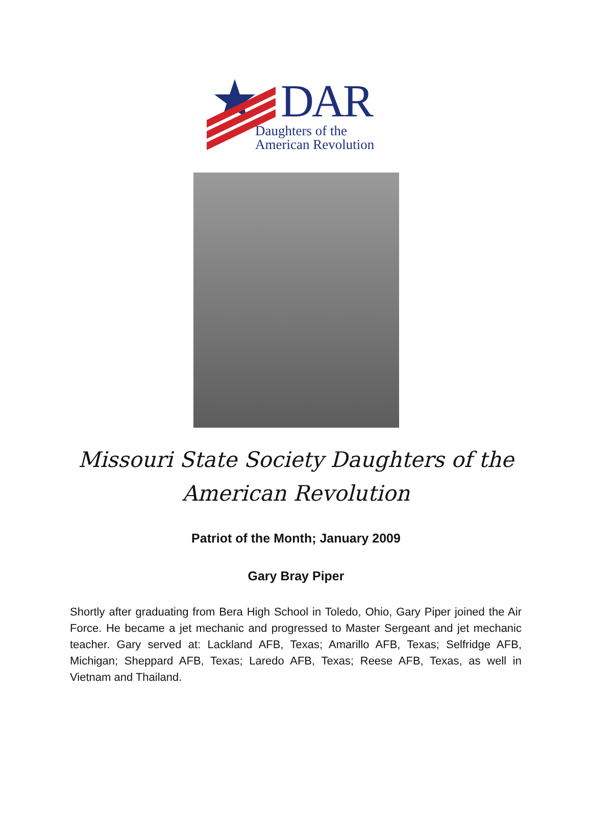DAR
Daughters of the
American Revolution
Missouri State Society Daughters of the
American Revolution
Patriot of the Month; January 2009
Gary Bray Piper
Shortly after graduating from Bera High School in Toledo, Ohio, Gary Piper joined the Air Force. He became a jet mechanic and progressed to Master Sergeant and jet mechanic teacher. Gary served at: Lackland AFB, Texas; Amarillo AFB, Texas; Selfridge AFB, Michigan; Sheppard AFB, Texas; Laredo AFB, Texas; Reese AFB, Texas, as well in Vietnam and Thailand.